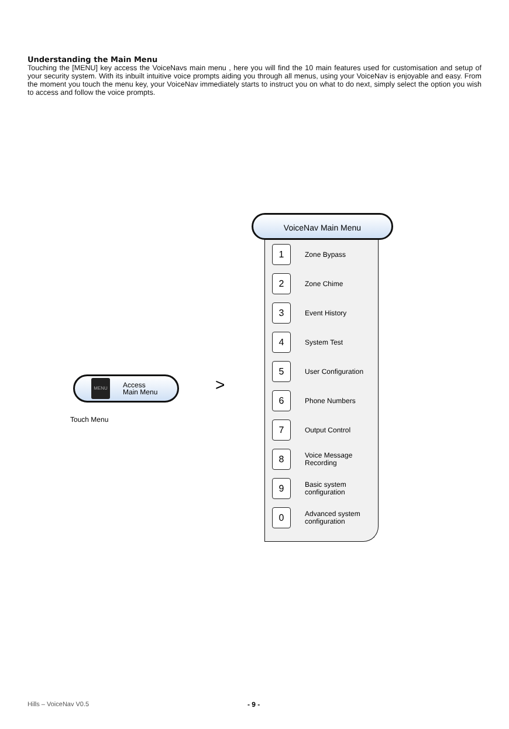Understanding the Main Menu
Touching the [MENU] key access the VoiceNavs main menu , here you will find the 10 main features used for customisation and setup of your security system. With its inbuilt intuitive voice prompts aiding you through all menus, using your VoiceNav is enjoyable and easy. From the moment you touch the menu key, your VoiceNav immediately starts to instruct you on what to do next, simply select the option you wish to access and follow the voice prompts.
MENU
Access
Main Menu
Touch Menu
>
VoiceNav Main Menu
1
Zone Bypass
2
Zone Chime
3
Event History
4
System Test
5
User Configuration
6
Phone Numbers
7
Output Control
8
Voice Message
Recording
9
Basic system
configuration
0
Advanced system
configuration
Hills – VoiceNav V0.5 - 9 -